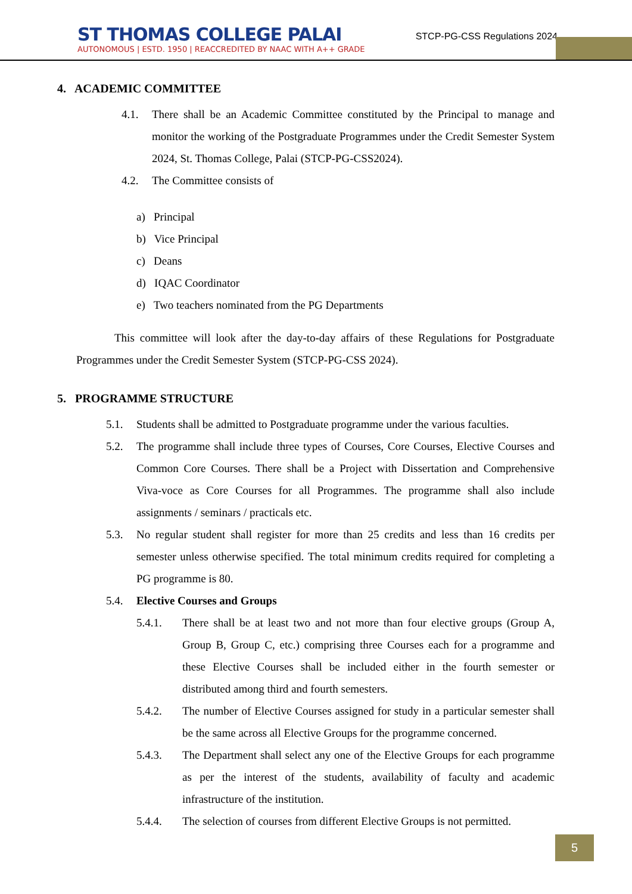ST THOMAS COLLEGE PALAI
AUTONOMOUS | ESTD. 1950 | REACCREDITED BY NAAC WITH A++ GRADE
STCP-PG-CSS Regulations 2024
4. ACADEMIC COMMITTEE
4.1. There shall be an Academic Committee constituted by the Principal to manage and monitor the working of the Postgraduate Programmes under the Credit Semester System 2024, St. Thomas College, Palai (STCP-PG-CSS2024).
4.2. The Committee consists of
a) Principal
b) Vice Principal
c) Deans
d) IQAC Coordinator
e) Two teachers nominated from the PG Departments
This committee will look after the day-to-day affairs of these Regulations for Postgraduate Programmes under the Credit Semester System (STCP-PG-CSS 2024).
5. PROGRAMME STRUCTURE
5.1. Students shall be admitted to Postgraduate programme under the various faculties.
5.2. The programme shall include three types of Courses, Core Courses, Elective Courses and Common Core Courses. There shall be a Project with Dissertation and Comprehensive Viva-voce as Core Courses for all Programmes. The programme shall also include assignments / seminars / practicals etc.
5.3. No regular student shall register for more than 25 credits and less than 16 credits per semester unless otherwise specified. The total minimum credits required for completing a PG programme is 80.
5.4. Elective Courses and Groups
5.4.1. There shall be at least two and not more than four elective groups (Group A, Group B, Group C, etc.) comprising three Courses each for a programme and these Elective Courses shall be included either in the fourth semester or distributed among third and fourth semesters.
5.4.2. The number of Elective Courses assigned for study in a particular semester shall be the same across all Elective Groups for the programme concerned.
5.4.3. The Department shall select any one of the Elective Groups for each programme as per the interest of the students, availability of faculty and academic infrastructure of the institution.
5.4.4. The selection of courses from different Elective Groups is not permitted.
5